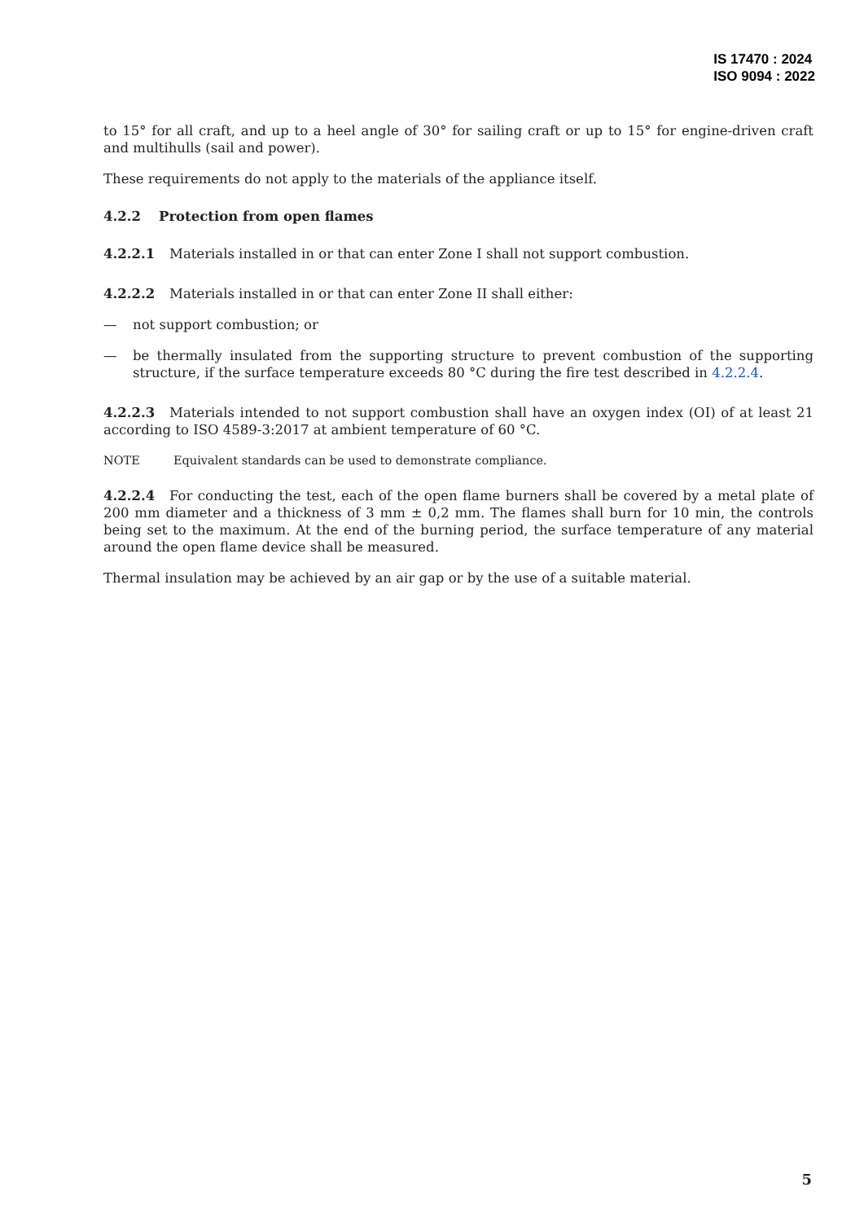IS 17470 : 2024
ISO 9094 : 2022
to 15° for all craft, and up to a heel angle of 30° for sailing craft or up to 15° for engine-driven craft and multihulls (sail and power).
These requirements do not apply to the materials of the appliance itself.
4.2.2 Protection from open flames
4.2.2.1 Materials installed in or that can enter Zone I shall not support combustion.
4.2.2.2 Materials installed in or that can enter Zone II shall either:
— not support combustion; or
— be thermally insulated from the supporting structure to prevent combustion of the supporting structure, if the surface temperature exceeds 80 °C during the fire test described in 4.2.2.4.
4.2.2.3 Materials intended to not support combustion shall have an oxygen index (OI) of at least 21 according to ISO 4589-3:2017 at ambient temperature of 60 °C.
NOTE Equivalent standards can be used to demonstrate compliance.
4.2.2.4 For conducting the test, each of the open flame burners shall be covered by a metal plate of 200 mm diameter and a thickness of 3 mm ± 0,2 mm. The flames shall burn for 10 min, the controls being set to the maximum. At the end of the burning period, the surface temperature of any material around the open flame device shall be measured.
Thermal insulation may be achieved by an air gap or by the use of a suitable material.
5